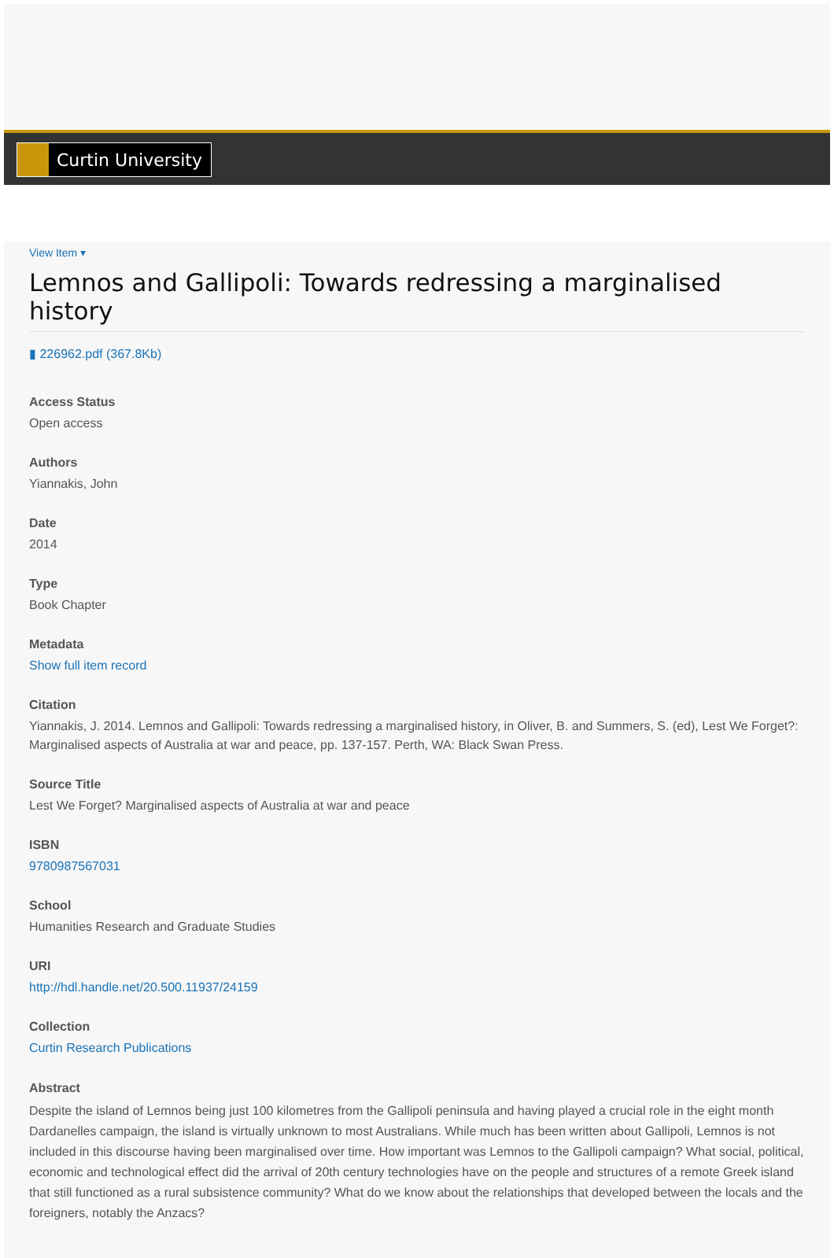Curtin University
View Item ▾
Lemnos and Gallipoli: Towards redressing a marginalised history
▮ 226962.pdf (367.8Kb)
Access Status
Open access
Authors
Yiannakis, John
Date
2014
Type
Book Chapter
Metadata
Show full item record
Citation
Yiannakis, J. 2014. Lemnos and Gallipoli: Towards redressing a marginalised history, in Oliver, B. and Summers, S. (ed), Lest We Forget?: Marginalised aspects of Australia at war and peace, pp. 137-157. Perth, WA: Black Swan Press.
Source Title
Lest We Forget? Marginalised aspects of Australia at war and peace
ISBN
9780987567031
School
Humanities Research and Graduate Studies
URI
http://hdl.handle.net/20.500.11937/24159
Collection
Curtin Research Publications
Abstract
Despite the island of Lemnos being just 100 kilometres from the Gallipoli peninsula and having played a crucial role in the eight month Dardanelles campaign, the island is virtually unknown to most Australians. While much has been written about Gallipoli, Lemnos is not included in this discourse having been marginalised over time. How important was Lemnos to the Gallipoli campaign? What social, political, economic and technological effect did the arrival of 20th century technologies have on the people and structures of a remote Greek island that still functioned as a rural subsistence community? What do we know about the relationships that developed between the locals and the foreigners, notably the Anzacs?